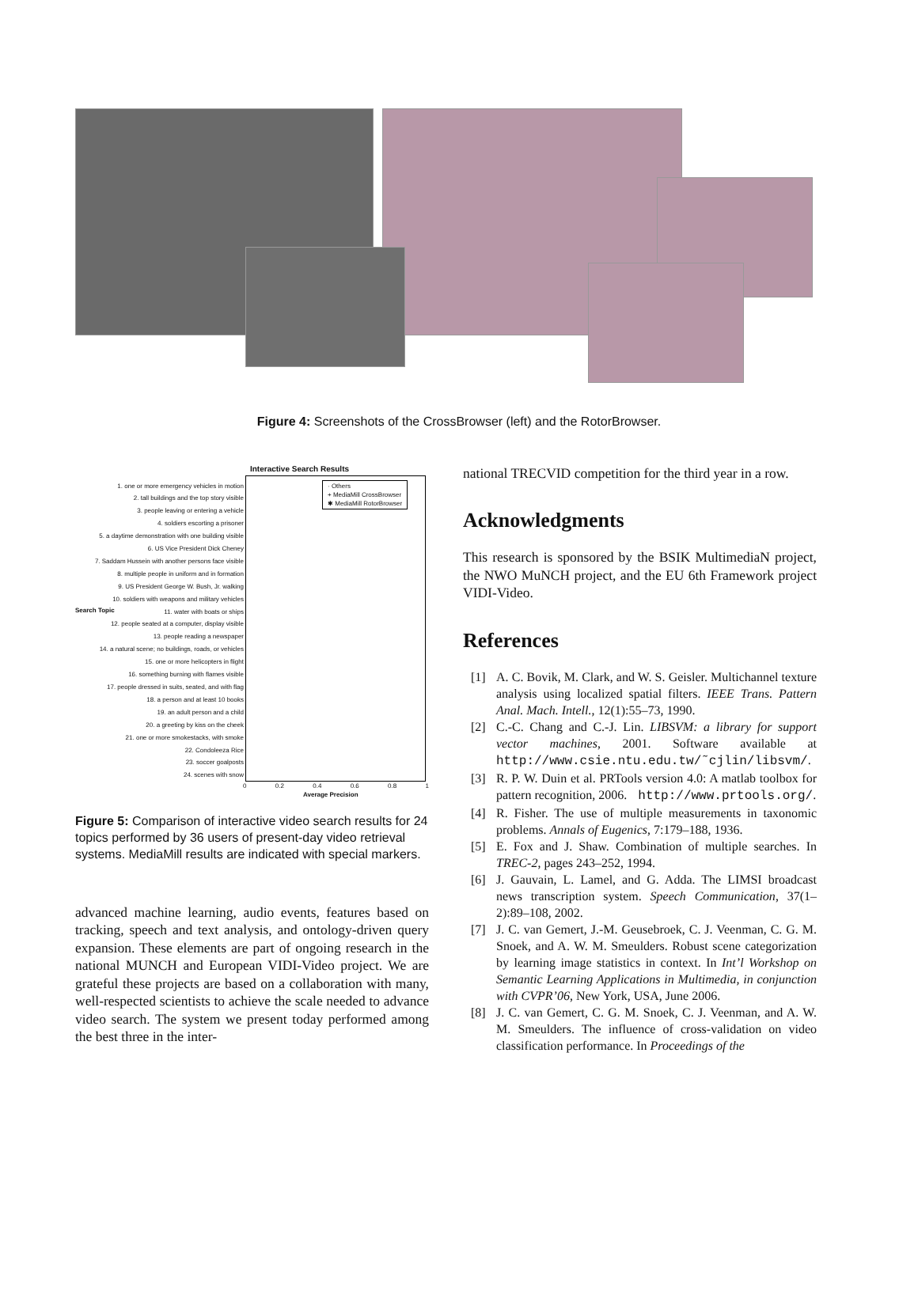Figure 4: Screenshots of the CrossBrowser (left) and the RotorBrowser.
Interactive Search Results
Search Topic
1. one or more emergency vehicles in motion
2. tall buildings and the top story visible
3. people leaving or entering a vehicle
4. soldiers escorting a prisoner
5. a daytime demonstration with one building visible
6. US Vice President Dick Cheney
7. Saddam Hussein with another persons face visible
8. multiple people in uniform and in formation
9. US President George W. Bush, Jr. walking
10. soldiers with weapons and military vehicles
11. water with boats or ships
12. people seated at a computer, display visible
13. people reading a newspaper
14. a natural scene; no buildings, roads, or vehicles
15. one or more helicopters in flight
16. something burning with flames visible
17. people dressed in suits, seated, and with flag
18. a person and at least 10 books
19. an adult person and a child
20. a greeting by kiss on the cheek
21. one or more smokestacks, with smoke
22. Condoleeza Rice
23. soccer goalposts
24. scenes with snow
· Others
+ MediaMill CrossBrowser
✱ MediaMill RotorBrowser
0 0.2 0.4 0.6 0.8 1
Average Precision
Figure 5: Comparison of interactive video search results for 24 topics performed by 36 users of present-day video retrieval systems. MediaMill results are indicated with special markers.
advanced machine learning, audio events, features based on tracking, speech and text analysis, and ontology-driven query expansion. These elements are part of ongoing research in the national MUNCH and European VIDI-Video project. We are grateful these projects are based on a collaboration with many, well-respected scientists to achieve the scale needed to advance video search. The system we present today performed among the best three in the inter-
national TRECVID competition for the third year in a row.
Acknowledgments
This research is sponsored by the BSIK MultimediaN project, the NWO MuNCH project, and the EU 6th Framework project VIDI-Video.
References
[1] A. C. Bovik, M. Clark, and W. S. Geisler. Multichannel texture analysis using localized spatial filters. IEEE Trans. Pattern Anal. Mach. Intell., 12(1):55–73, 1990.
[2] C.-C. Chang and C.-J. Lin. LIBSVM: a library for support vector machines, 2001. Software available at http://www.csie.ntu.edu.tw/˜cjlin/libsvm/.
[3] R. P. W. Duin et al. PRTools version 4.0: A matlab toolbox for pattern recognition, 2006. http://www.prtools.org/.
[4] R. Fisher. The use of multiple measurements in taxonomic problems. Annals of Eugenics, 7:179–188, 1936.
[5] E. Fox and J. Shaw. Combination of multiple searches. In TREC-2, pages 243–252, 1994.
[6] J. Gauvain, L. Lamel, and G. Adda. The LIMSI broadcast news transcription system. Speech Communication, 37(1–2):89–108, 2002.
[7] J. C. van Gemert, J.-M. Geusebroek, C. J. Veenman, C. G. M. Snoek, and A. W. M. Smeulders. Robust scene categorization by learning image statistics in context. In Int’l Workshop on Semantic Learning Applications in Multimedia, in conjunction with CVPR’06, New York, USA, June 2006.
[8] J. C. van Gemert, C. G. M. Snoek, C. J. Veenman, and A. W. M. Smeulders. The influence of cross-validation on video classification performance. In Proceedings of the